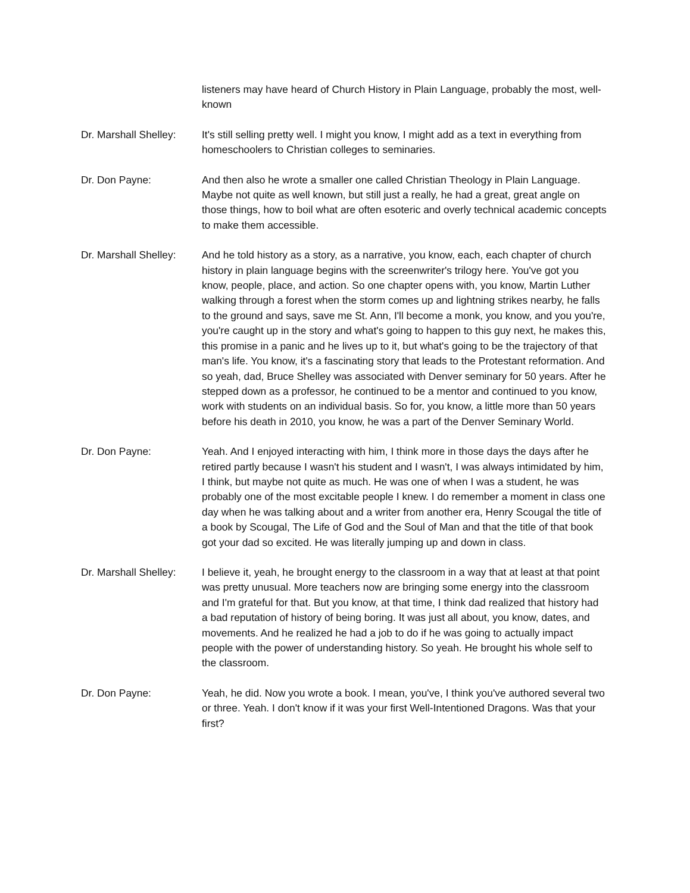listeners may have heard of Church History in Plain Language, probably the most, well-known
Dr. Marshall Shelley:
It's still selling pretty well. I might you know, I might add as a text in everything from homeschoolers to Christian colleges to seminaries.
Dr. Don Payne: And then also he wrote a smaller one called Christian Theology in Plain Language. Maybe not quite as well known, but still just a really, he had a great, great angle on those things, how to boil what are often esoteric and overly technical academic concepts to make them accessible.
Dr. Marshall Shelley:
And he told history as a story, as a narrative, you know, each, each chapter of church history in plain language begins with the screenwriter's trilogy here. You've got you know, people, place, and action. So one chapter opens with, you know, Martin Luther walking through a forest when the storm comes up and lightning strikes nearby, he falls to the ground and says, save me St. Ann, I'll become a monk, you know, and you you're, you're caught up in the story and what's going to happen to this guy next, he makes this, this promise in a panic and he lives up to it, but what's going to be the trajectory of that man's life. You know, it's a fascinating story that leads to the Protestant reformation. And so yeah, dad, Bruce Shelley was associated with Denver seminary for 50 years. After he stepped down as a professor, he continued to be a mentor and continued to you know, work with students on an individual basis. So for, you know, a little more than 50 years before his death in 2010, you know, he was a part of the Denver Seminary World.
Dr. Don Payne: Yeah. And I enjoyed interacting with him, I think more in those days the days after he retired partly because I wasn't his student and I wasn't, I was always intimidated by him, I think, but maybe not quite as much. He was one of when I was a student, he was probably one of the most excitable people I knew. I do remember a moment in class one day when he was talking about and a writer from another era, Henry Scougal the title of a book by Scougal, The Life of God and the Soul of Man and that the title of that book got your dad so excited. He was literally jumping up and down in class.
Dr. Marshall Shelley:
I believe it, yeah, he brought energy to the classroom in a way that at least at that point was pretty unusual. More teachers now are bringing some energy into the classroom and I'm grateful for that. But you know, at that time, I think dad realized that history had a bad reputation of history of being boring. It was just all about, you know, dates, and movements. And he realized he had a job to do if he was going to actually impact people with the power of understanding history. So yeah. He brought his whole self to the classroom.
Dr. Don Payne: Yeah, he did. Now you wrote a book. I mean, you've, I think you've authored several two or three. Yeah. I don't know if it was your first Well-Intentioned Dragons. Was that your first?